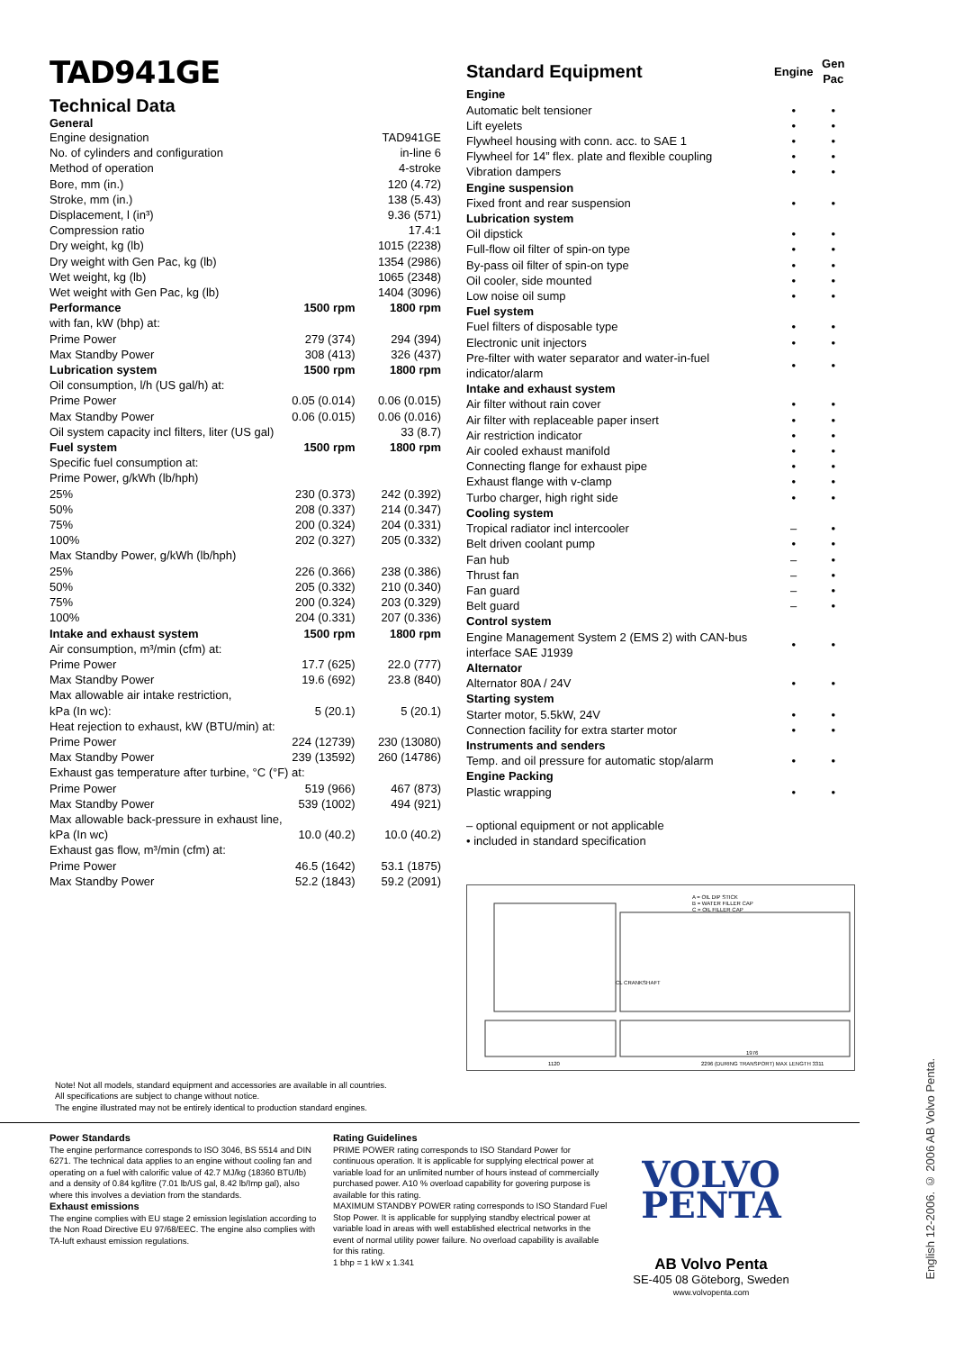TAD941GE
Technical Data
General
| Engine designation | TAD941GE |
| No. of cylinders and configuration | in-line 6 |
| Method of operation | 4-stroke |
| Bore, mm (in.) | 120 (4.72) |
| Stroke, mm (in.) | 138 (5.43) |
| Displacement, l (in³) | 9.36 (571) |
| Compression ratio | 17.4:1 |
| Dry weight, kg (lb) | 1015 (2238) |
| Dry weight with Gen Pac, kg (lb) | 1354 (2986) |
| Wet weight, kg (lb) | 1065 (2348) |
| Wet weight with Gen Pac, kg (lb) | 1404 (3096) |
| Performance | 1500 rpm | 1800 rpm |
| --- | --- | --- |
| with fan, kW (bhp) at: | | |
| Prime Power | 279 (374) | 294 (394) |
| Max Standby Power | 308 (413) | 326 (437) |
| Lubrication system | 1500 rpm | 1800 rpm |
| Oil consumption, l/h (US gal/h) at: | | |
| Prime Power | 0.05 (0.014) | 0.06 (0.015) |
| Max Standby Power | 0.06 (0.015) | 0.06 (0.016) |
| Oil system capacity incl filters, liter (US gal) | | 33 (8.7) |
| Fuel system | 1500 rpm | 1800 rpm |
| Specific fuel consumption at: | | |
| Prime Power, g/kWh (lb/hph) | | |
| 25% | 230 (0.373) | 242 (0.392) |
| 50% | 208 (0.337) | 214 (0.347) |
| 75% | 200 (0.324) | 204 (0.331) |
| 100% | 202 (0.327) | 205 (0.332) |
| Max Standby Power, g/kWh (lb/hph) | | |
| 25% | 226 (0.366) | 238 (0.386) |
| 50% | 205 (0.332) | 210 (0.340) |
| 75% | 200 (0.324) | 203 (0.329) |
| 100% | 204 (0.331) | 207 (0.336) |
| Intake and exhaust system | 1500 rpm | 1800 rpm |
| Air consumption, m³/min (cfm) at: | | |
| Prime Power | 17.7 (625) | 22.0 (777) |
| Max Standby Power | 19.6 (692) | 23.8 (840) |
| Max allowable air intake restriction, | | |
| kPa (In wc): | 5 (20.1) | 5 (20.1) |
| Heat rejection to exhaust, kW (BTU/min) at: | | |
| Prime Power | 224 (12739) | 230 (13080) |
| Max Standby Power | 239 (13592) | 260 (14786) |
| Exhaust gas temperature after turbine, °C (°F) at: | | |
| Prime Power | 519 (966) | 467 (873) |
| Max Standby Power | 539 (1002) | 494 (921) |
| Max allowable back-pressure in exhaust line, | | |
| kPa (In wc) | 10.0 (40.2) | 10.0 (40.2) |
| Exhaust gas flow, m³/min (cfm) at: | | |
| Prime Power | 46.5 (1642) | 53.1 (1875) |
| Max Standby Power | 52.2 (1843) | 59.2 (2091) |
| Standard Equipment | Engine | Gen Pac |
| --- | --- | --- |
| Engine | | |
| Automatic belt tensioner | • | • |
| Lift eyelets | • | • |
| Flywheel housing with conn. acc. to SAE 1 | • | • |
| Flywheel for 14” flex. plate and flexible coupling | • | • |
| Vibration dampers | • | • |
| Engine suspension | | |
| Fixed front and rear suspension | • | • |
| Lubrication system | | |
| Oil dipstick | • | • |
| Full-flow oil filter of spin-on type | • | • |
| By-pass oil filter of spin-on type | • | • |
| Oil cooler, side mounted | • | • |
| Low noise oil sump | • | • |
| Fuel system | | |
| Fuel filters of disposable type | • | • |
| Electronic unit injectors | • | • |
| Pre-filter with water separator and water-in-fuel indicator/alarm | • | • |
| Intake and exhaust system | | |
| Air filter without rain cover | • | • |
| Air filter with replaceable paper insert | • | • |
| Air restriction indicator | • | • |
| Air cooled exhaust manifold | • | • |
| Connecting flange for exhaust pipe | • | • |
| Exhaust flange with v-clamp | • | • |
| Turbo charger, high right side | • | • |
| Cooling system | | |
| Tropical radiator incl intercooler | – | • |
| Belt driven coolant pump | • | • |
| Fan hub | – | • |
| Thrust fan | – | • |
| Fan guard | – | • |
| Belt guard | – | • |
| Control system | | |
| Engine Management System 2 (EMS 2) with CAN-bus interface SAE J1939 | • | • |
| Alternator | | |
| Alternator 80A / 24V | • | • |
| Starting system | | |
| Starter motor, 5.5kW, 24V | • | • |
| Connection facility for extra starter motor | • | • |
| Instruments and senders | | |
| Temp. and oil pressure for automatic stop/alarm | • | • |
| Engine Packing | | |
| Plastic wrapping | • | • |
– optional equipment or not applicable
• included in standard specification
A = OIL DIP STICK
B = WATER FILLER CAP
C = OIL FILLER CAP
CL CRANKSHAFT
1120
2296 (DURING TRANSPORT) MAX LENGTH 3311
1976
Note! Not all models, standard equipment and accessories are available in all countries.
All specifications are subject to change without notice.
The engine illustrated may not be entirely identical to production standard engines.
Power Standards
The engine performance corresponds to ISO 3046, BS 5514 and DIN 6271. The technical data applies to an engine without cooling fan and operating on a fuel with calorific value of 42.7 MJ/kg (18360 BTU/lb) and a density of 0.84 kg/litre (7.01 lb/US gal, 8.42 lb/Imp gal), also where this involves a deviation from the standards.
Exhaust emissions
The engine complies with EU stage 2 emission legislation according to the Non Road Directive EU 97/68/EEC. The engine also complies with TA-luft exhaust emission regulations.
Rating Guidelines
PRIME POWER rating corresponds to ISO Standard Power for continuous operation. It is applicable for supplying electrical power at variable load for an unlimited number of hours instead of commercially purchased power. A10 % overload capability for govering purpose is available for this rating.
MAXIMUM STANDBY POWER rating corresponds to ISO Standard Fuel Stop Power. It is applicable for supplying standby electrical power at variable load in areas with well established electrical networks in the event of normal utility power failure. No overload capability is available for this rating.
1 bhp = 1 kW x 1.341
VOLVO
PENTA
AB Volvo Penta
SE-405 08 Göteborg, Sweden
www.volvopenta.com
English 12-2006. © 2006 AB Volvo Penta.